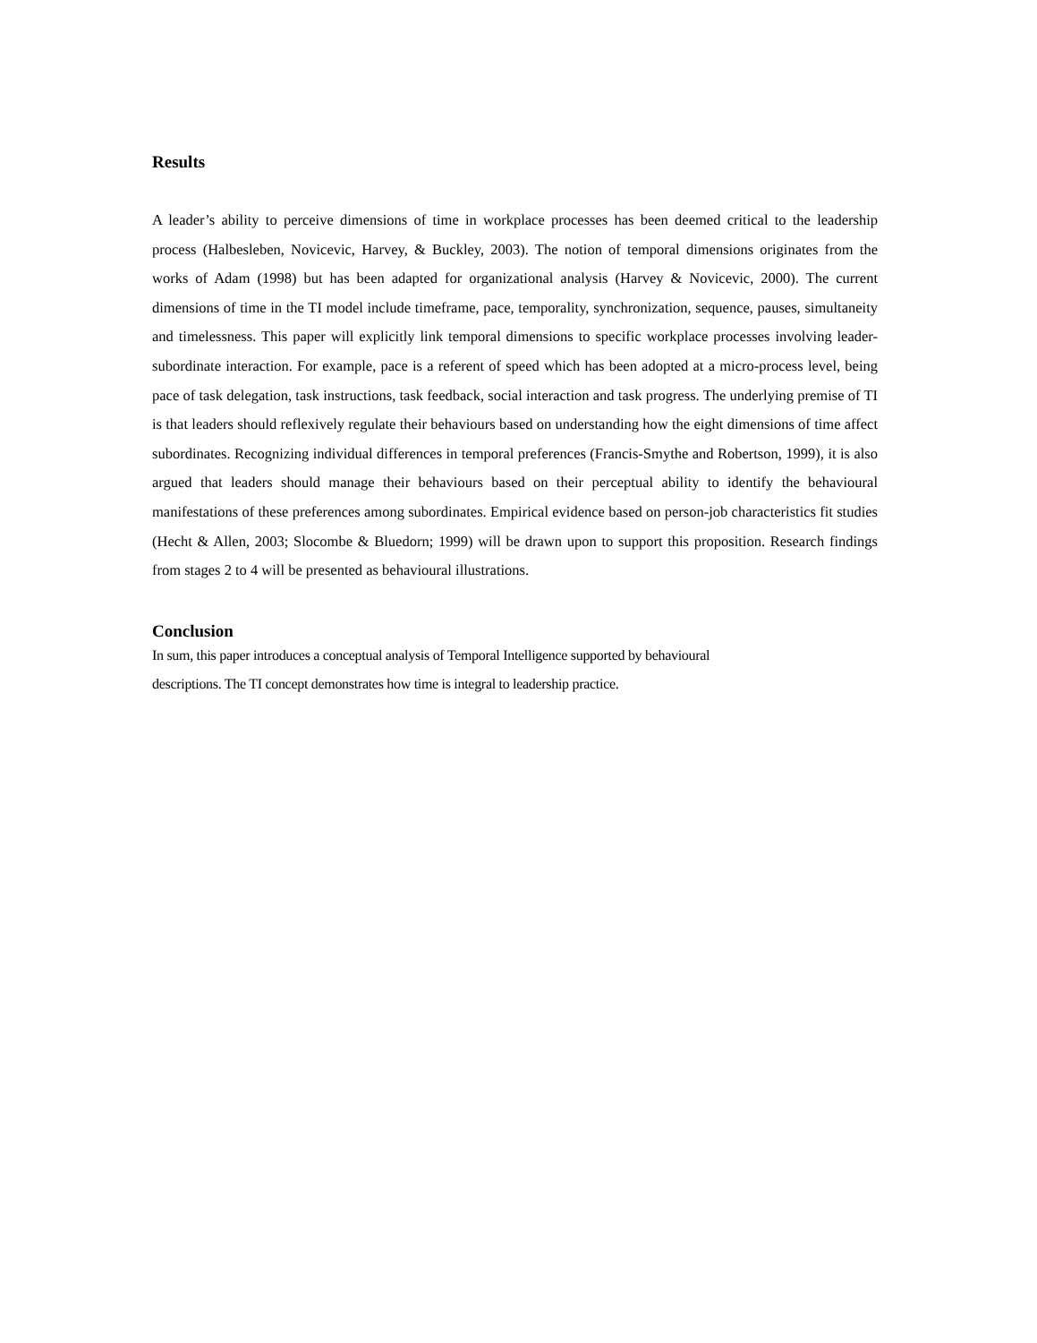Results
A leader’s ability to perceive dimensions of time in workplace processes has been deemed critical to the leadership process (Halbesleben, Novicevic, Harvey, & Buckley, 2003). The notion of temporal dimensions originates from the works of Adam (1998) but has been adapted for organizational analysis (Harvey & Novicevic, 2000). The current dimensions of time in the TI model include timeframe, pace, temporality, synchronization, sequence, pauses, simultaneity and timelessness. This paper will explicitly link temporal dimensions to specific workplace processes involving leader-subordinate interaction. For example, pace is a referent of speed which has been adopted at a micro-process level, being pace of task delegation, task instructions, task feedback, social interaction and task progress. The underlying premise of TI is that leaders should reflexively regulate their behaviours based on understanding how the eight dimensions of time affect subordinates. Recognizing individual differences in temporal preferences (Francis-Smythe and Robertson, 1999), it is also argued that leaders should manage their behaviours based on their perceptual ability to identify the behavioural manifestations of these preferences among subordinates. Empirical evidence based on person-job characteristics fit studies (Hecht & Allen, 2003; Slocombe & Bluedorn; 1999) will be drawn upon to support this proposition. Research findings from stages 2 to 4 will be presented as behavioural illustrations.
Conclusion
In sum, this paper introduces a conceptual analysis of Temporal Intelligence supported by behavioural
descriptions. The TI concept demonstrates how time is integral to leadership practice.